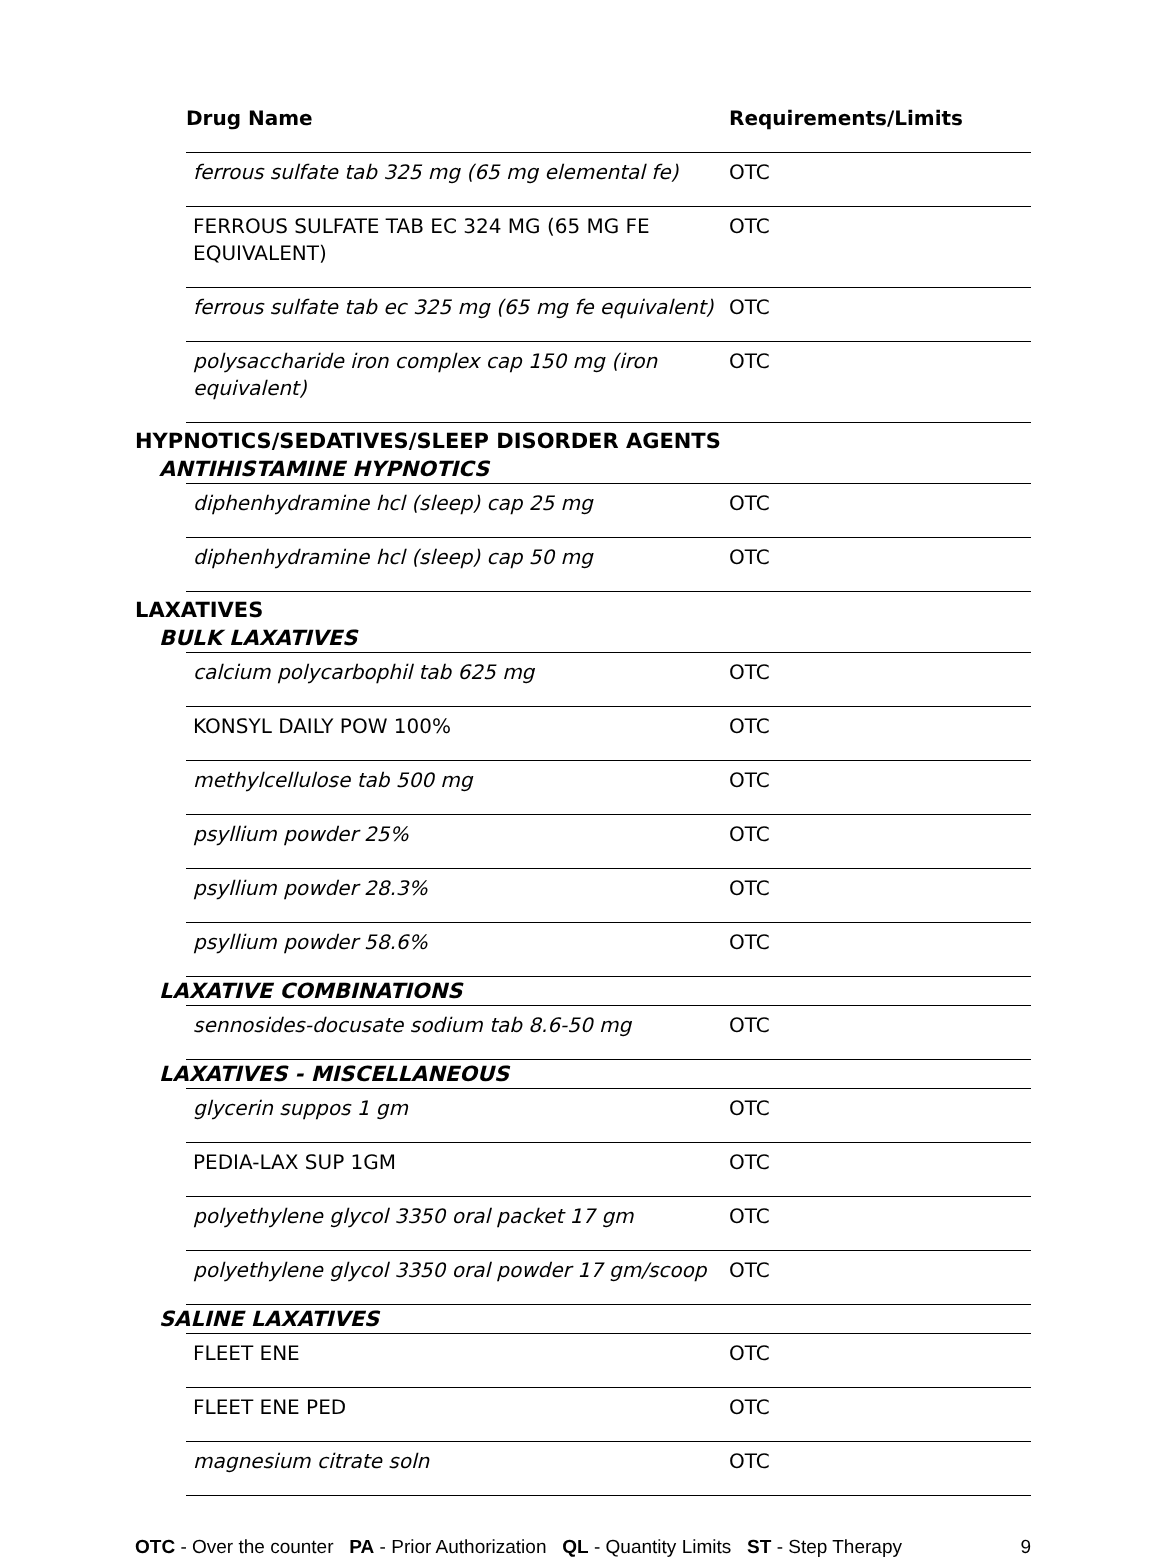| Drug Name | Requirements/Limits |
| --- | --- |
| ferrous sulfate tab 325 mg (65 mg elemental fe) | OTC |
| FERROUS SULFATE TAB EC 324 MG (65 MG FE EQUIVALENT) | OTC |
| ferrous sulfate tab ec 325 mg (65 mg fe equivalent) | OTC |
| polysaccharide iron complex cap 150 mg (iron equivalent) | OTC |
HYPNOTICS/SEDATIVES/SLEEP DISORDER AGENTS
ANTIHISTAMINE HYPNOTICS
| diphenhydramine hcl (sleep) cap 25 mg | OTC |
| diphenhydramine hcl (sleep) cap 50 mg | OTC |
LAXATIVES
BULK LAXATIVES
| calcium polycarbophil tab 625 mg | OTC |
| KONSYL DAILY POW 100% | OTC |
| methylcellulose tab 500 mg | OTC |
| psyllium powder 25% | OTC |
| psyllium powder 28.3% | OTC |
| psyllium powder 58.6% | OTC |
LAXATIVE COMBINATIONS
| sennosides-docusate sodium tab 8.6-50 mg | OTC |
LAXATIVES - MISCELLANEOUS
| glycerin suppos 1 gm | OTC |
| PEDIA-LAX SUP 1GM | OTC |
| polyethylene glycol 3350 oral packet 17 gm | OTC |
| polyethylene glycol 3350 oral powder 17 gm/scoop | OTC |
SALINE LAXATIVES
| FLEET ENE | OTC |
| FLEET ENE PED | OTC |
| magnesium citrate soln | OTC |
OTC - Over the counter PA - Prior Authorization QL - Quantity Limits ST - Step Therapy
9